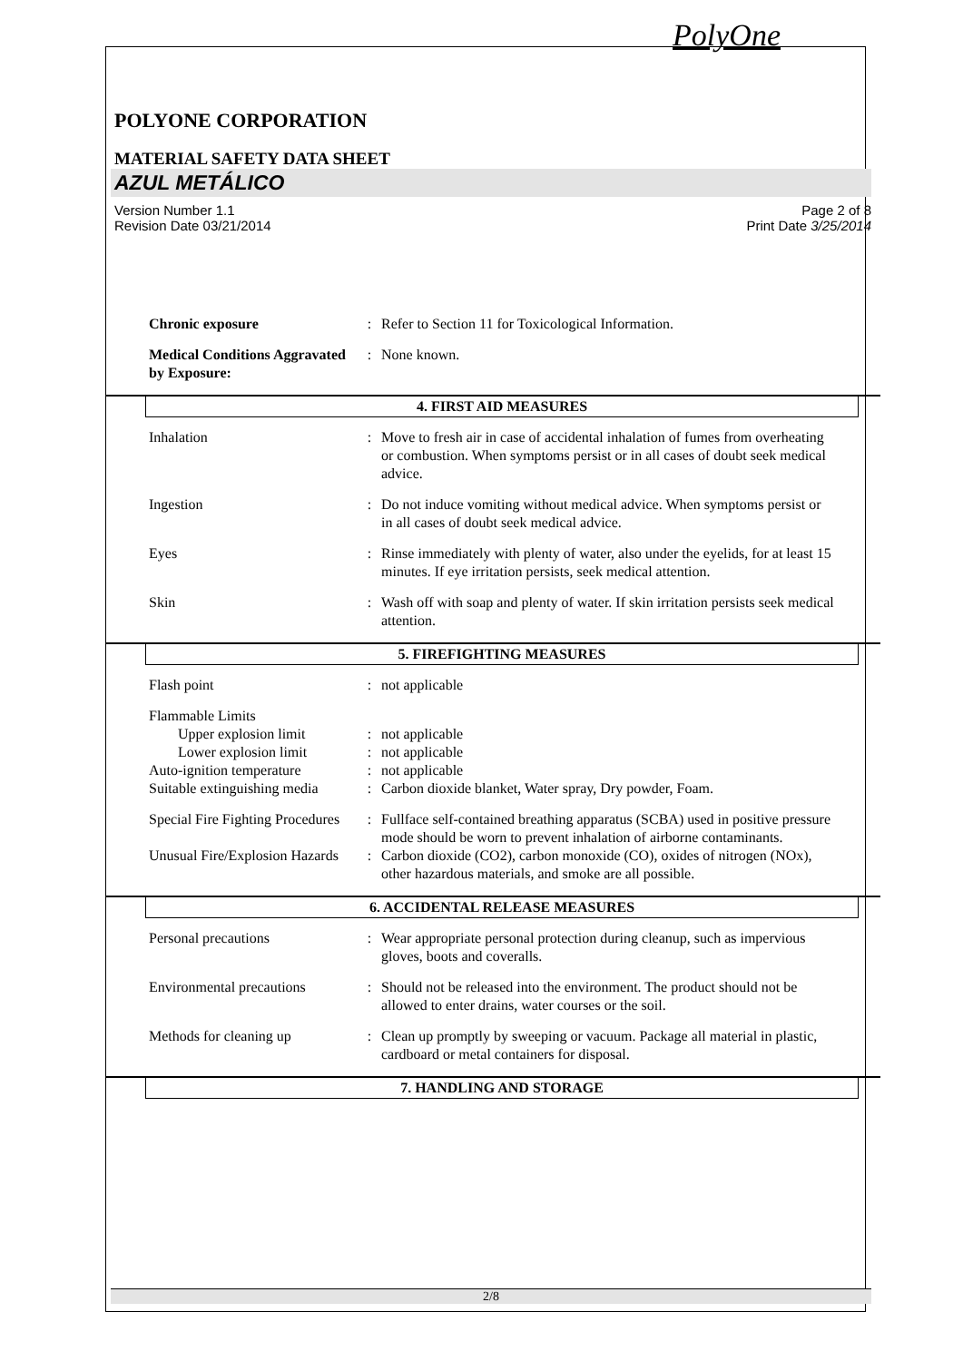PolyOne
POLYONE CORPORATION
MATERIAL SAFETY DATA SHEET
AZUL METÁLICO
Version Number 1.1
Revision Date 03/21/2014
Page 2 of 8
Print Date 3/25/2014
Chronic exposure : Refer to Section 11 for Toxicological Information.
Medical Conditions Aggravated by Exposure:
: None known.
4. FIRST AID MEASURES
Inhalation : Move to fresh air in case of accidental inhalation of fumes from overheating or combustion. When symptoms persist or in all cases of doubt seek medical advice.
Ingestion : Do not induce vomiting without medical advice. When symptoms persist or in all cases of doubt seek medical advice.
Eyes : Rinse immediately with plenty of water, also under the eyelids, for at least 15 minutes. If eye irritation persists, seek medical attention.
Skin : Wash off with soap and plenty of water. If skin irritation persists seek medical attention.
5. FIREFIGHTING MEASURES
Flash point : not applicable
Flammable Limits
Upper explosion limit : not applicable
Lower explosion limit : not applicable
Auto-ignition temperature
: not applicable
Suitable extinguishing media
: Carbon dioxide blanket, Water spray, Dry powder, Foam.
Special Fire Fighting Procedures
: Fullface self-contained breathing apparatus (SCBA) used in positive pressure mode should be worn to prevent inhalation of airborne contaminants.
Unusual Fire/Explosion Hazards
: Carbon dioxide (CO2), carbon monoxide (CO), oxides of nitrogen (NOx), other hazardous materials, and smoke are all possible.
6. ACCIDENTAL RELEASE MEASURES
Personal precautions : Wear appropriate personal protection during cleanup, such as impervious gloves, boots and coveralls.
Environmental precautions
: Should not be released into the environment. The product should not be allowed to enter drains, water courses or the soil.
Methods for cleaning up : Clean up promptly by sweeping or vacuum. Package all material in plastic, cardboard or metal containers for disposal.
7. HANDLING AND STORAGE
2/8